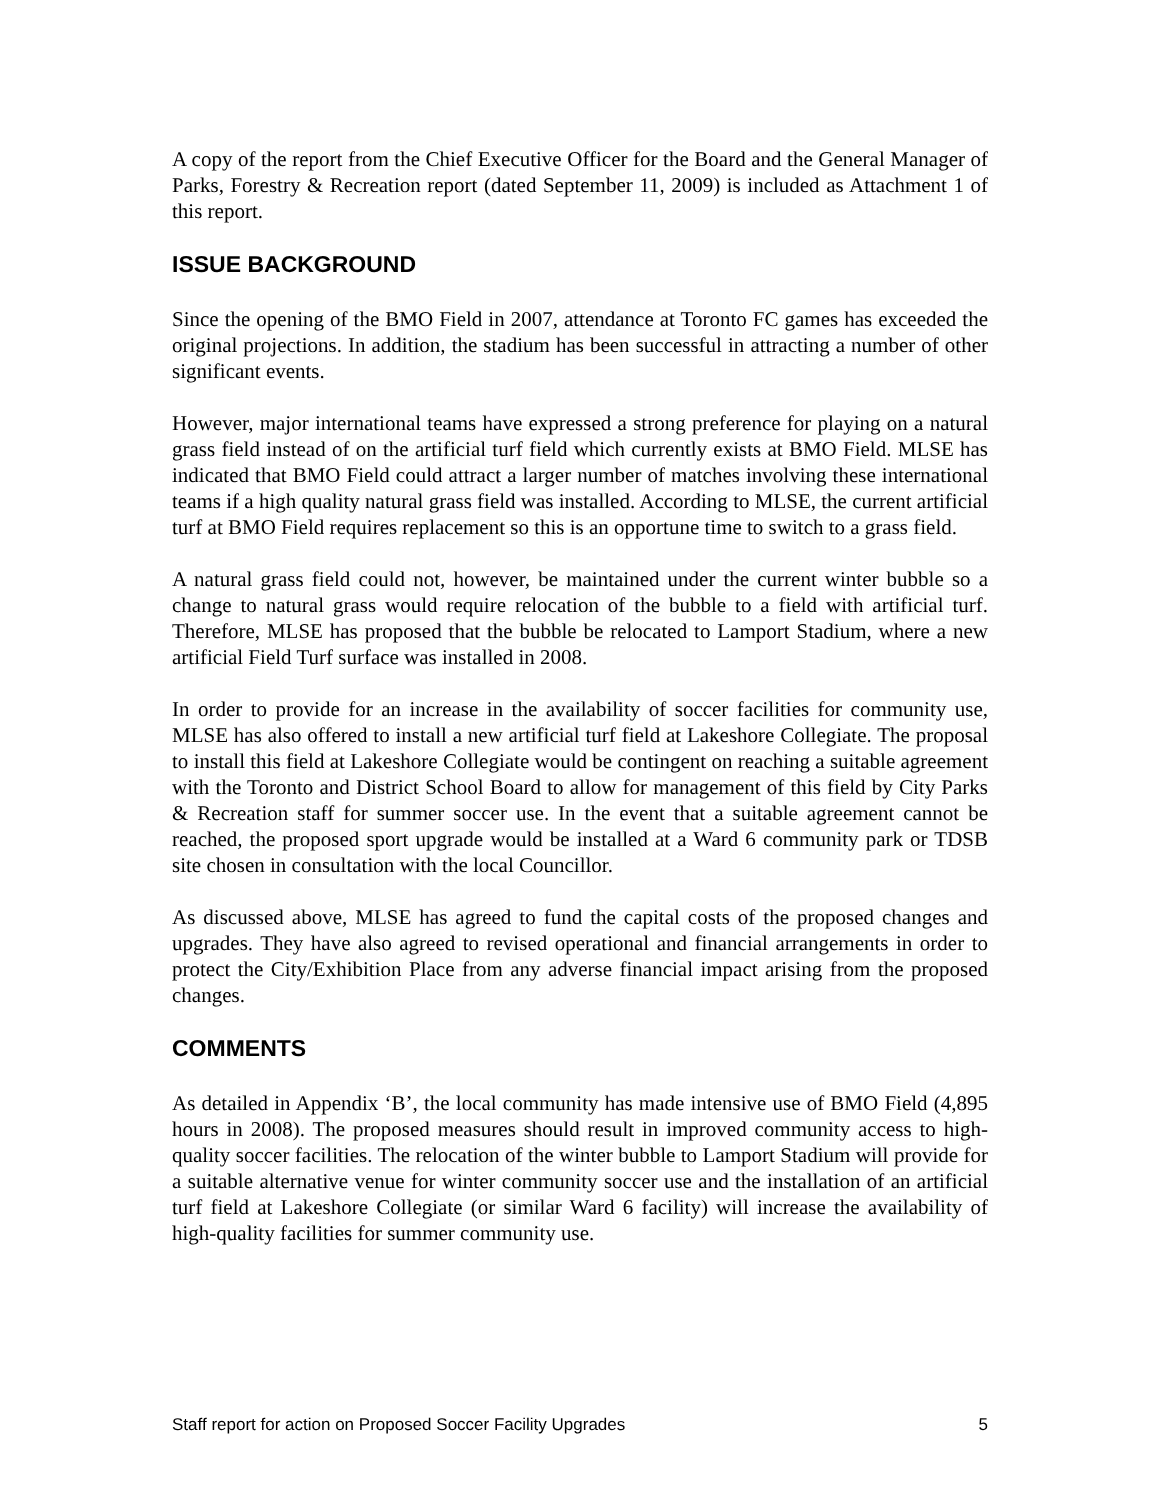A copy of the report from the Chief Executive Officer for the Board and the General Manager of Parks, Forestry & Recreation report (dated September 11, 2009) is included as Attachment 1 of this report.
ISSUE BACKGROUND
Since the opening of the BMO Field in 2007, attendance at Toronto FC games has exceeded the original projections. In addition, the stadium has been successful in attracting a number of other significant events.
However, major international teams have expressed a strong preference for playing on a natural grass field instead of on the artificial turf field which currently exists at BMO Field. MLSE has indicated that BMO Field could attract a larger number of matches involving these international teams if a high quality natural grass field was installed. According to MLSE, the current artificial turf at BMO Field requires replacement so this is an opportune time to switch to a grass field.
A natural grass field could not, however, be maintained under the current winter bubble so a change to natural grass would require relocation of the bubble to a field with artificial turf. Therefore, MLSE has proposed that the bubble be relocated to Lamport Stadium, where a new artificial Field Turf surface was installed in 2008.
In order to provide for an increase in the availability of soccer facilities for community use, MLSE has also offered to install a new artificial turf field at Lakeshore Collegiate. The proposal to install this field at Lakeshore Collegiate would be contingent on reaching a suitable agreement with the Toronto and District School Board to allow for management of this field by City Parks & Recreation staff for summer soccer use. In the event that a suitable agreement cannot be reached, the proposed sport upgrade would be installed at a Ward 6 community park or TDSB site chosen in consultation with the local Councillor.
As discussed above, MLSE has agreed to fund the capital costs of the proposed changes and upgrades. They have also agreed to revised operational and financial arrangements in order to protect the City/Exhibition Place from any adverse financial impact arising from the proposed changes.
COMMENTS
As detailed in Appendix ‘B’, the local community has made intensive use of BMO Field (4,895 hours in 2008). The proposed measures should result in improved community access to high-quality soccer facilities. The relocation of the winter bubble to Lamport Stadium will provide for a suitable alternative venue for winter community soccer use and the installation of an artificial turf field at Lakeshore Collegiate (or similar Ward 6 facility) will increase the availability of high-quality facilities for summer community use.
Staff report for action on Proposed Soccer Facility Upgrades 5